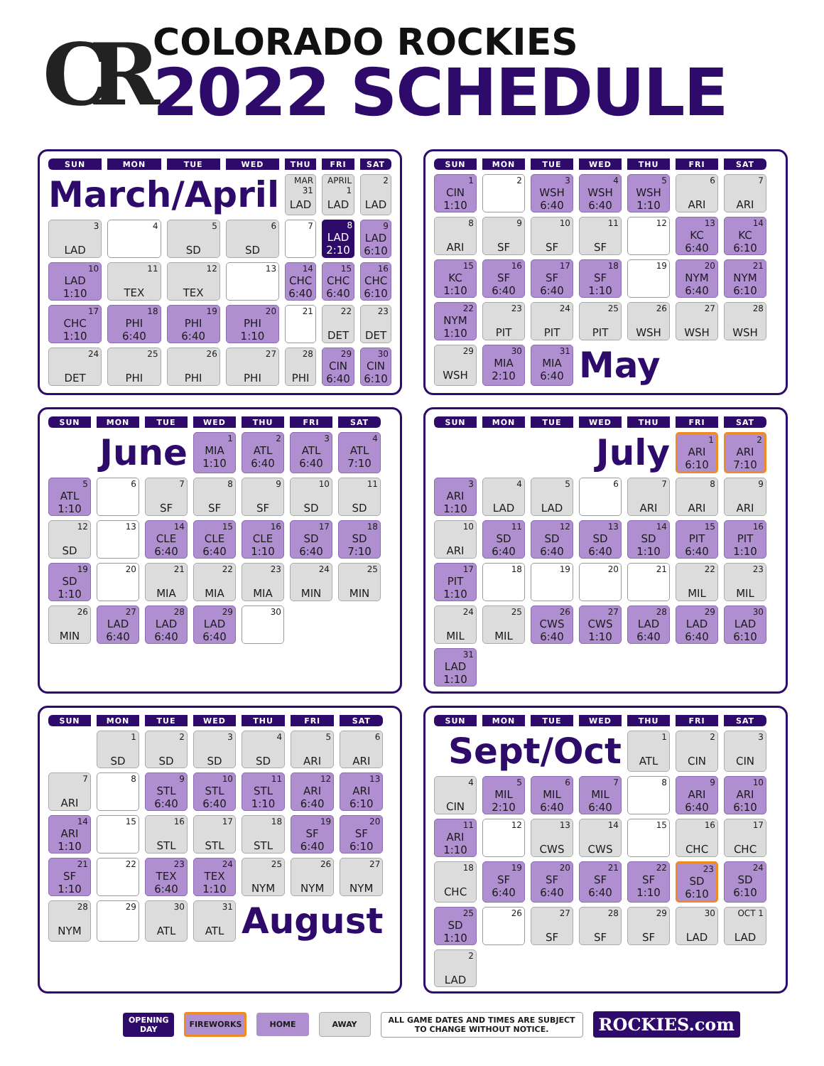CR
COLORADO ROCKIES
2022 SCHEDULE
| SUN | MON | TUE | WED | THU | FRI | SAT |
| --- | --- | --- | --- | --- | --- | --- |
| March/April | | | | MAR 31 LAD | APRIL 1 LAD | 2 LAD |
| 3 LAD | 4 | 5 SD | 6 SD | 7 | 8 LAD 2:10 | 9 LAD 6:10 |
| 10 LAD 1:10 | 11 TEX | 12 TEX | 13 | 14 CHC 6:40 | 15 CHC 6:40 | 16 CHC 6:10 |
| 17 CHC 1:10 | 18 PHI 6:40 | 19 PHI 6:40 | 20 PHI 1:10 | 21 | 22 DET | 23 DET |
| 24 DET | 25 PHI | 26 PHI | 27 PHI | 28 PHI | 29 CIN 6:40 | 30 CIN 6:10 |
| SUN | MON | TUE | WED | THU | FRI | SAT |
| --- | --- | --- | --- | --- | --- | --- |
| 1 CIN 1:10 | 2 | 3 WSH 6:40 | 4 WSH 6:40 | 5 WSH 1:10 | 6 ARI | 7 ARI |
| 8 ARI | 9 SF | 10 SF | 11 SF | 12 | 13 KC 6:40 | 14 KC 6:10 |
| 15 KC 1:10 | 16 SF 6:40 | 17 SF 6:40 | 18 SF 1:10 | 19 | 20 NYM 6:40 | 21 NYM 6:10 |
| 22 NYM 1:10 | 23 PIT | 24 PIT | 25 PIT | 26 WSH | 27 WSH | 28 WSH |
| 29 WSH | 30 MIA 2:10 | 31 MIA 6:40 | May | | | |
| SUN | MON | TUE | WED | THU | FRI | SAT |
| --- | --- | --- | --- | --- | --- | --- |
| June | | | 1 MIA 1:10 | 2 ATL 6:40 | 3 ATL 6:40 | 4 ATL 7:10 |
| 5 ATL 1:10 | 6 | 7 SF | 8 SF | 9 SF | 10 SD | 11 SD |
| 12 SD | 13 | 14 CLE 6:40 | 15 CLE 6:40 | 16 CLE 1:10 | 17 SD 6:40 | 18 SD 7:10 |
| 19 SD 1:10 | 20 | 21 MIA | 22 MIA | 23 MIA | 24 MIN | 25 MIN |
| 26 MIN | 27 LAD 6:40 | 28 LAD 6:40 | 29 LAD 6:40 | 30 | | |
| SUN | MON | TUE | WED | THU | FRI | SAT |
| --- | --- | --- | --- | --- | --- | --- |
| July | | | | | 1 ARI 6:10 | 2 ARI 7:10 |
| 3 ARI 1:10 | 4 LAD | 5 LAD | 6 | 7 ARI | 8 ARI | 9 ARI |
| 10 ARI | 11 SD 6:40 | 12 SD 6:40 | 13 SD 6:40 | 14 SD 1:10 | 15 PIT 6:40 | 16 PIT 1:10 |
| 17 PIT 1:10 | 18 | 19 | 20 | 21 | 22 MIL | 23 MIL |
| 24 MIL | 25 MIL | 26 CWS 6:40 | 27 CWS 1:10 | 28 LAD 6:40 | 29 LAD 6:40 | 30 LAD 6:10 |
| 31 LAD 1:10 | | | | | | |
| SUN | MON | TUE | WED | THU | FRI | SAT |
| --- | --- | --- | --- | --- | --- | --- |
| | 1 SD | 2 SD | 3 SD | 4 SD | 5 ARI | 6 ARI |
| 7 ARI | 8 | 9 STL 6:40 | 10 STL 6:40 | 11 STL 1:10 | 12 ARI 6:40 | 13 ARI 6:10 |
| 14 ARI 1:10 | 15 | 16 STL | 17 STL | 18 STL | 19 SF 6:40 | 20 SF 6:10 |
| 21 SF 1:10 | 22 | 23 TEX 6:40 | 24 TEX 1:10 | 25 NYM | 26 NYM | 27 NYM |
| 28 NYM | 29 | 30 ATL | 31 ATL | August | | |
| SUN | MON | TUE | WED | THU | FRI | SAT |
| --- | --- | --- | --- | --- | --- | --- |
| Sept/Oct | | | | 1 ATL | 2 CIN | 3 CIN |
| 4 CIN | 5 MIL 2:10 | 6 MIL 6:40 | 7 MIL 6:40 | 8 | 9 ARI 6:40 | 10 ARI 6:10 |
| 11 ARI 1:10 | 12 | 13 CWS | 14 CWS | 15 | 16 CHC | 17 CHC |
| 18 CHC | 19 SF 6:40 | 20 SF 6:40 | 21 SF 6:40 | 22 SF 1:10 | 23 SD 6:10 | 24 SD 6:10 |
| 25 SD 1:10 | 26 | 27 SF | 28 SF | 29 SF | 30 LAD | OCT 1 LAD |
| 2 LAD | | | | | | |
OPENING
DAY
FIREWORKS HOME AWAY
ALL GAME DATES AND TIMES ARE SUBJECT
TO CHANGE WITHOUT NOTICE.
ROCKIES.com